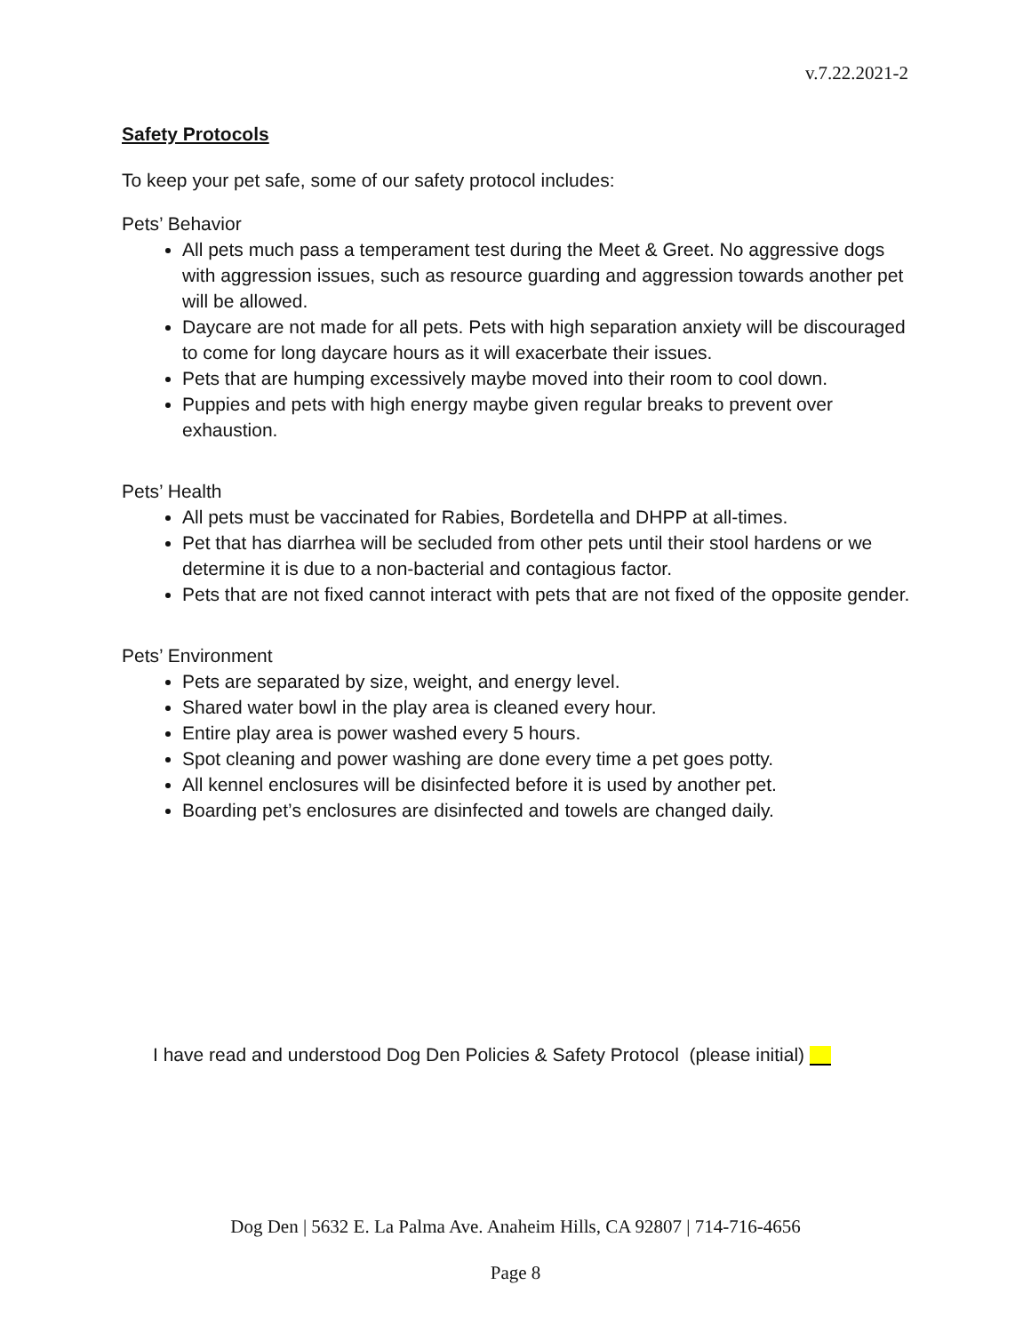v.7.22.2021-2
Safety Protocols
To keep your pet safe, some of our safety protocol includes:
Pets’ Behavior
All pets much pass a temperament test during the Meet & Greet. No aggressive dogs with aggression issues, such as resource guarding and aggression towards another pet will be allowed.
Daycare are not made for all pets. Pets with high separation anxiety will be discouraged to come for long daycare hours as it will exacerbate their issues.
Pets that are humping excessively maybe moved into their room to cool down.
Puppies and pets with high energy maybe given regular breaks to prevent over exhaustion.
Pets’ Health
All pets must be vaccinated for Rabies, Bordetella and DHPP at all-times.
Pet that has diarrhea will be secluded from other pets until their stool hardens or we determine it is due to a non-bacterial and contagious factor.
Pets that are not fixed cannot interact with pets that are not fixed of the opposite gender.
Pets’ Environment
Pets are separated by size, weight, and energy level.
Shared water bowl in the play area is cleaned every hour.
Entire play area is power washed every 5 hours.
Spot cleaning and power washing are done every time a pet goes potty.
All kennel enclosures will be disinfected before it is used by another pet.
Boarding pet’s enclosures are disinfected and towels are changed daily.
I have read and understood Dog Den Policies & Safety Protocol (please initial)
Dog Den | 5632 E. La Palma Ave. Anaheim Hills, CA 92807 | 714-716-4656
Page 8